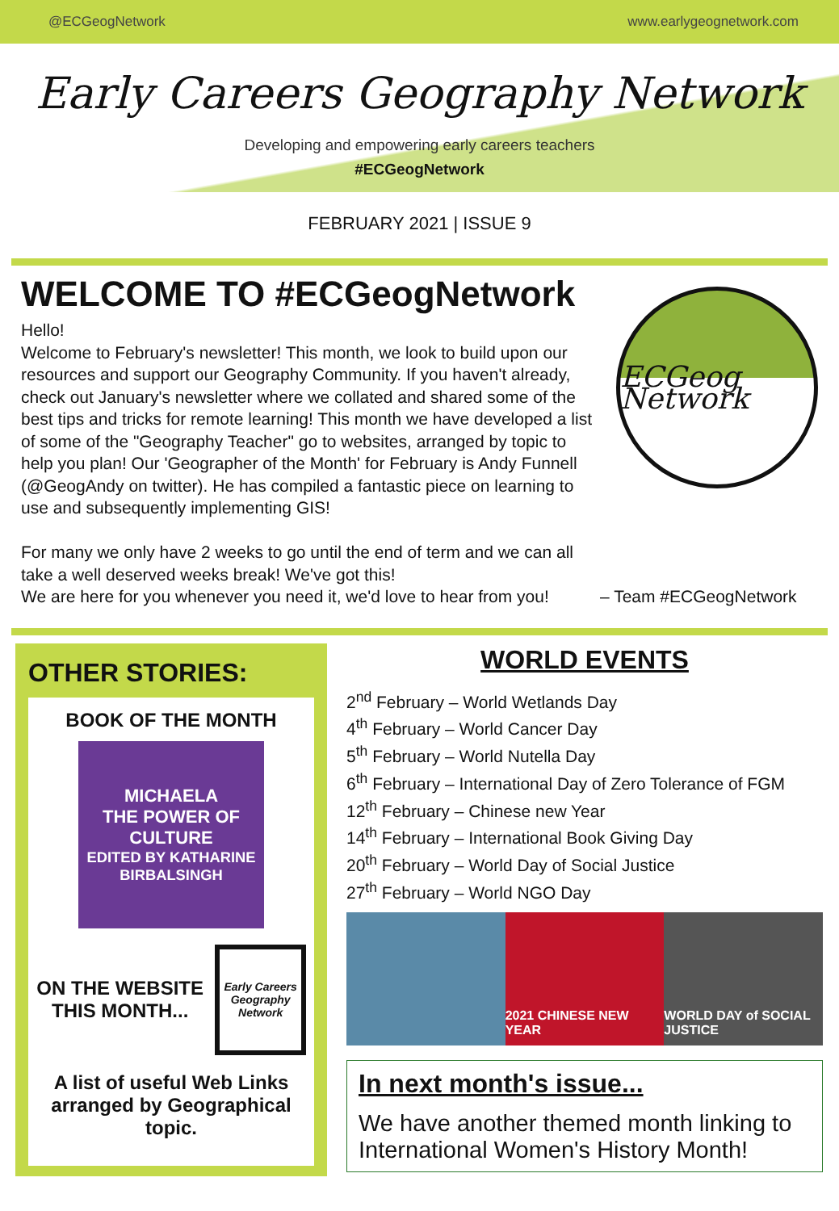@ECGeogNetwork www.earlygeognetwork.com
Early Careers Geography Network
Developing and empowering early careers teachers
#ECGeogNetwork
FEBRUARY 2021 | ISSUE 9
WELCOME TO #ECGeogNetwork
Hello!
Welcome to February's newsletter! This month, we look to build upon our resources and support our Geography Community. If you haven't already, check out January's newsletter where we collated and shared some of the best tips and tricks for remote learning! This month we have developed a list of some of the "Geography Teacher" go to websites, arranged by topic to help you plan! Our 'Geographer of the Month' for February is Andy Funnell (@GeogAndy on twitter). He has compiled a fantastic piece on learning to use and subsequently implementing GIS!
For many we only have 2 weeks to go until the end of term and we can all take a well deserved weeks break! We've got this!
We are here for you whenever you need it, we'd love to hear from you!
ECGeog Network
– Team #ECGeogNetwork
OTHER STORIES:
BOOK OF THE MONTH
MICHAELA
THE POWER OF CULTURE
EDITED BY KATHARINE BIRBALSINGH
ON THE WEBSITE THIS MONTH...
Early Careers Geography Network
A list of useful Web Links arranged by Geographical topic.
WORLD EVENTS
2<sup>nd</sup> February – World Wetlands Day
4<sup>th</sup> February – World Cancer Day
5<sup>th</sup> February – World Nutella Day
6<sup>th</sup> February – International Day of Zero Tolerance of FGM
12<sup>th</sup> February – Chinese new Year
14<sup>th</sup> February – International Book Giving Day
20<sup>th</sup> February – World Day of Social Justice
27<sup>th</sup> February – World NGO Day
2021 CHINESE NEW YEAR WORLD DAY of SOCIAL JUSTICE
In next month's issue...
We have another themed month linking to International Women's History Month!